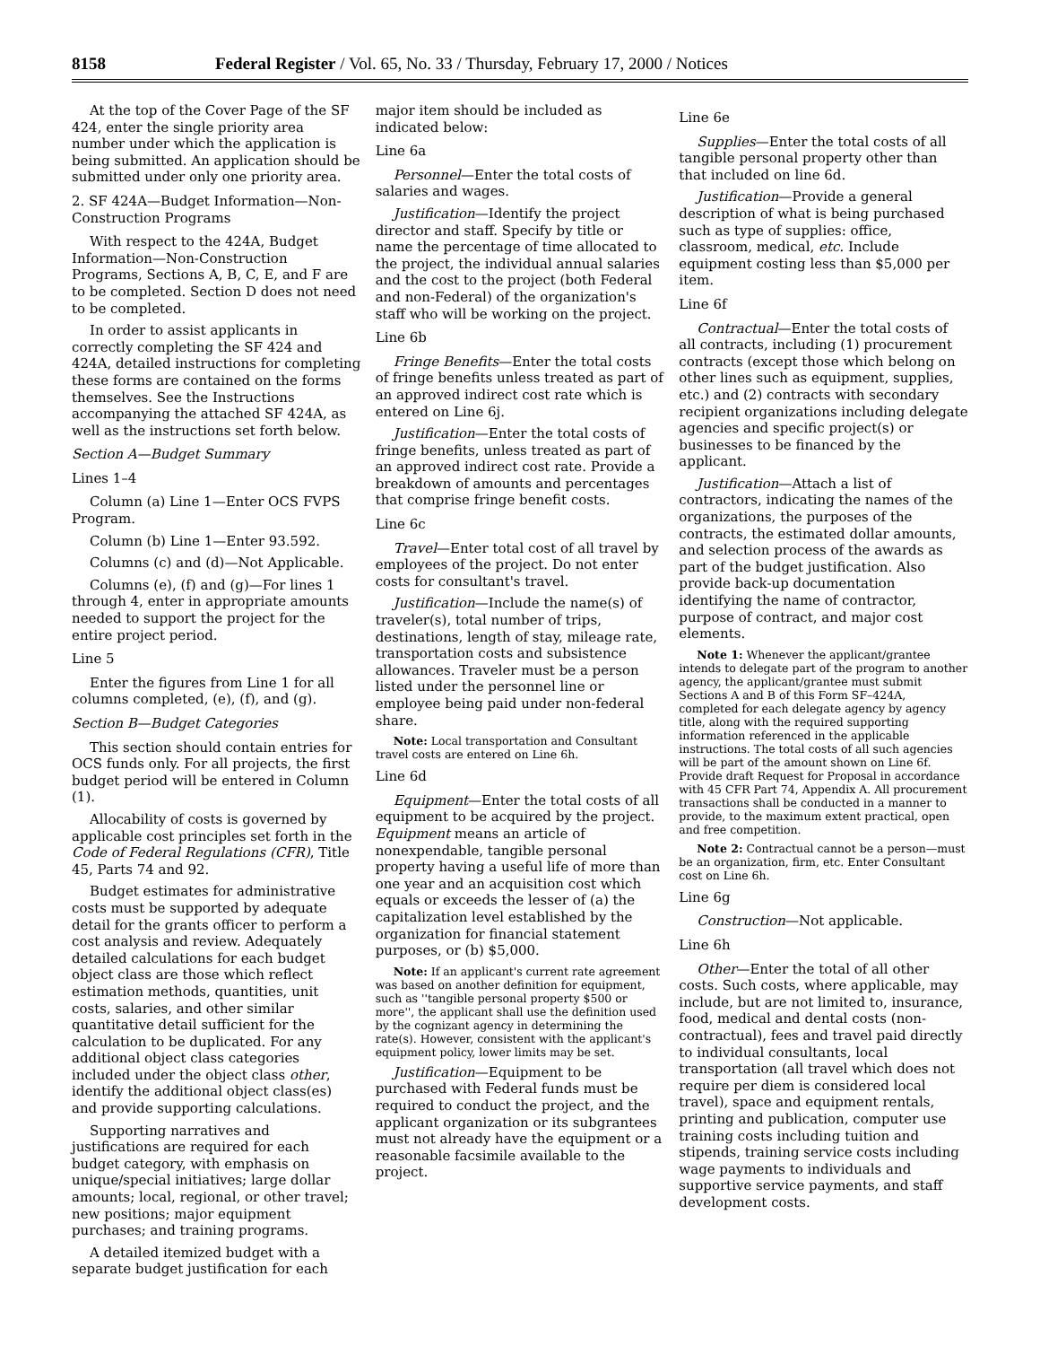8158 Federal Register / Vol. 65, No. 33 / Thursday, February 17, 2000 / Notices
At the top of the Cover Page of the SF 424, enter the single priority area number under which the application is being submitted. An application should be submitted under only one priority area.
2. SF 424A—Budget Information—Non-Construction Programs
With respect to the 424A, Budget Information—Non-Construction Programs, Sections A, B, C, E, and F are to be completed. Section D does not need to be completed.
In order to assist applicants in correctly completing the SF 424 and 424A, detailed instructions for completing these forms are contained on the forms themselves. See the Instructions accompanying the attached SF 424A, as well as the instructions set forth below.
Section A—Budget Summary
Lines 1–4
Column (a) Line 1—Enter OCS FVPS Program.
Column (b) Line 1—Enter 93.592.
Columns (c) and (d)—Not Applicable.
Columns (e), (f) and (g)—For lines 1 through 4, enter in appropriate amounts needed to support the project for the entire project period.
Line 5
Enter the figures from Line 1 for all columns completed, (e), (f), and (g).
Section B—Budget Categories
This section should contain entries for OCS funds only. For all projects, the first budget period will be entered in Column (1).
Allocability of costs is governed by applicable cost principles set forth in the Code of Federal Regulations (CFR), Title 45, Parts 74 and 92.
Budget estimates for administrative costs must be supported by adequate detail for the grants officer to perform a cost analysis and review. Adequately detailed calculations for each budget object class are those which reflect estimation methods, quantities, unit costs, salaries, and other similar quantitative detail sufficient for the calculation to be duplicated. For any additional object class categories included under the object class other, identify the additional object class(es) and provide supporting calculations.
Supporting narratives and justifications are required for each budget category, with emphasis on unique/special initiatives; large dollar amounts; local, regional, or other travel; new positions; major equipment purchases; and training programs.
A detailed itemized budget with a separate budget justification for each
major item should be included as indicated below:
Line 6a
Personnel—Enter the total costs of salaries and wages.
Justification—Identify the project director and staff. Specify by title or name the percentage of time allocated to the project, the individual annual salaries and the cost to the project (both Federal and non-Federal) of the organization's staff who will be working on the project.
Line 6b
Fringe Benefits—Enter the total costs of fringe benefits unless treated as part of an approved indirect cost rate which is entered on Line 6j.
Justification—Enter the total costs of fringe benefits, unless treated as part of an approved indirect cost rate. Provide a breakdown of amounts and percentages that comprise fringe benefit costs.
Line 6c
Travel—Enter total cost of all travel by employees of the project. Do not enter costs for consultant's travel.
Justification—Include the name(s) of traveler(s), total number of trips, destinations, length of stay, mileage rate, transportation costs and subsistence allowances. Traveler must be a person listed under the personnel line or employee being paid under non-federal share.
Note: Local transportation and Consultant travel costs are entered on Line 6h.
Line 6d
Equipment—Enter the total costs of all equipment to be acquired by the project. Equipment means an article of nonexpendable, tangible personal property having a useful life of more than one year and an acquisition cost which equals or exceeds the lesser of (a) the capitalization level established by the organization for financial statement purposes, or (b) $5,000.
Note: If an applicant's current rate agreement was based on another definition for equipment, such as ''tangible personal property $500 or more'', the applicant shall use the definition used by the cognizant agency in determining the rate(s). However, consistent with the applicant's equipment policy, lower limits may be set.
Justification—Equipment to be purchased with Federal funds must be required to conduct the project, and the applicant organization or its subgrantees must not already have the equipment or a reasonable facsimile available to the project.
Line 6e
Supplies—Enter the total costs of all tangible personal property other than that included on line 6d.
Justification—Provide a general description of what is being purchased such as type of supplies: office, classroom, medical, etc. Include equipment costing less than $5,000 per item.
Line 6f
Contractual—Enter the total costs of all contracts, including (1) procurement contracts (except those which belong on other lines such as equipment, supplies, etc.) and (2) contracts with secondary recipient organizations including delegate agencies and specific project(s) or businesses to be financed by the applicant.
Justification—Attach a list of contractors, indicating the names of the organizations, the purposes of the contracts, the estimated dollar amounts, and selection process of the awards as part of the budget justification. Also provide back-up documentation identifying the name of contractor, purpose of contract, and major cost elements.
Note 1: Whenever the applicant/grantee intends to delegate part of the program to another agency, the applicant/grantee must submit Sections A and B of this Form SF–424A, completed for each delegate agency by agency title, along with the required supporting information referenced in the applicable instructions. The total costs of all such agencies will be part of the amount shown on Line 6f. Provide draft Request for Proposal in accordance with 45 CFR Part 74, Appendix A. All procurement transactions shall be conducted in a manner to provide, to the maximum extent practical, open and free competition.
Note 2: Contractual cannot be a person—must be an organization, firm, etc. Enter Consultant cost on Line 6h.
Line 6g
Construction—Not applicable.
Line 6h
Other—Enter the total of all other costs. Such costs, where applicable, may include, but are not limited to, insurance, food, medical and dental costs (non-contractual), fees and travel paid directly to individual consultants, local transportation (all travel which does not require per diem is considered local travel), space and equipment rentals, printing and publication, computer use training costs including tuition and stipends, training service costs including wage payments to individuals and supportive service payments, and staff development costs.